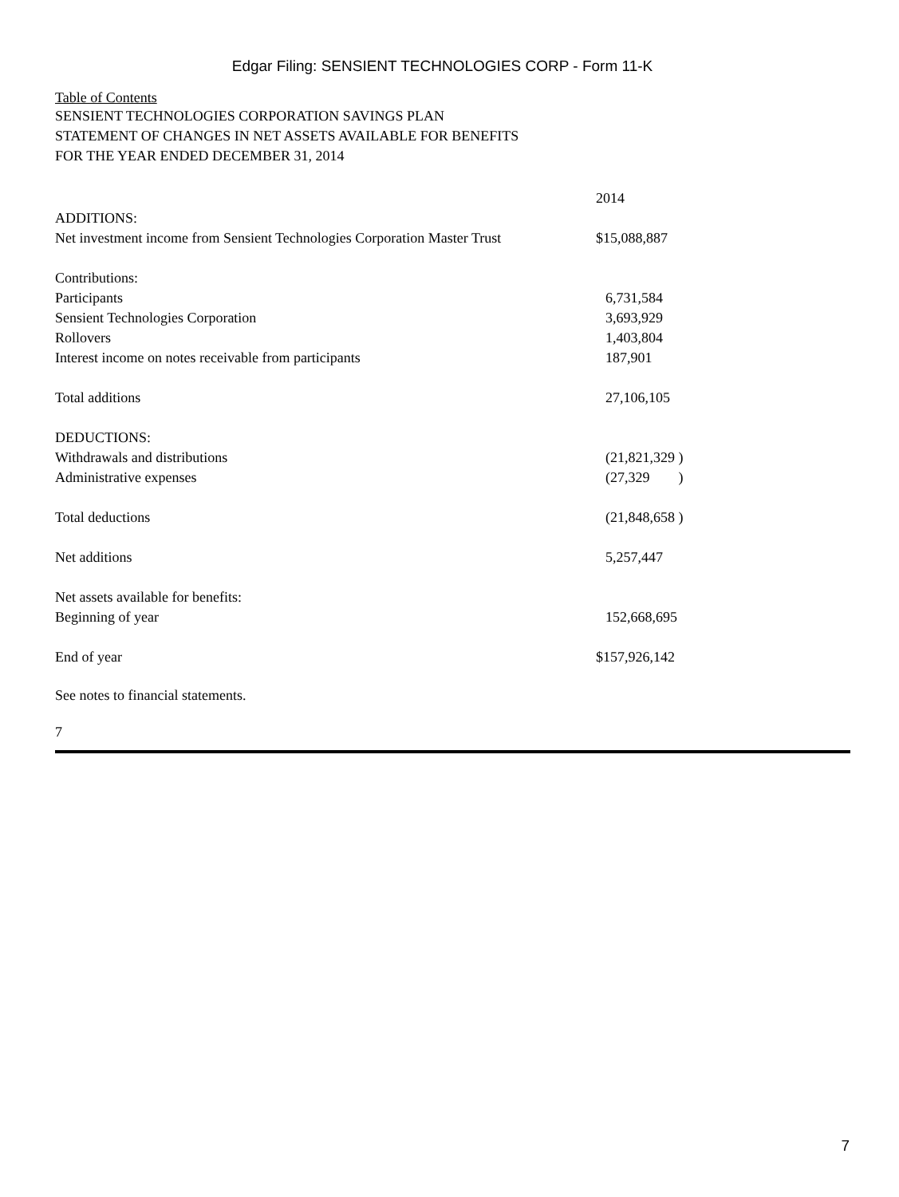Edgar Filing: SENSIENT TECHNOLOGIES CORP - Form 11-K
Table of Contents
SENSIENT TECHNOLOGIES CORPORATION SAVINGS PLAN
STATEMENT OF CHANGES IN NET ASSETS AVAILABLE FOR BENEFITS
FOR THE YEAR ENDED DECEMBER 31, 2014
| | 2014 |
| ADDITIONS: | |
| Net investment income from Sensient Technologies Corporation Master Trust | $15,088,887 |
| Contributions: | |
| Participants | 6,731,584 |
| Sensient Technologies Corporation | 3,693,929 |
| Rollovers | 1,403,804 |
| Interest income on notes receivable from participants | 187,901 |
| Total additions | 27,106,105 |
| DEDUCTIONS: | |
| Withdrawals and distributions | (21,821,329 ) |
| Administrative expenses | (27,329 ) |
| Total deductions | (21,848,658 ) |
| Net additions | 5,257,447 |
| Net assets available for benefits: | |
| Beginning of year | 152,668,695 |
| End of year | $157,926,142 |
See notes to financial statements.
7
7